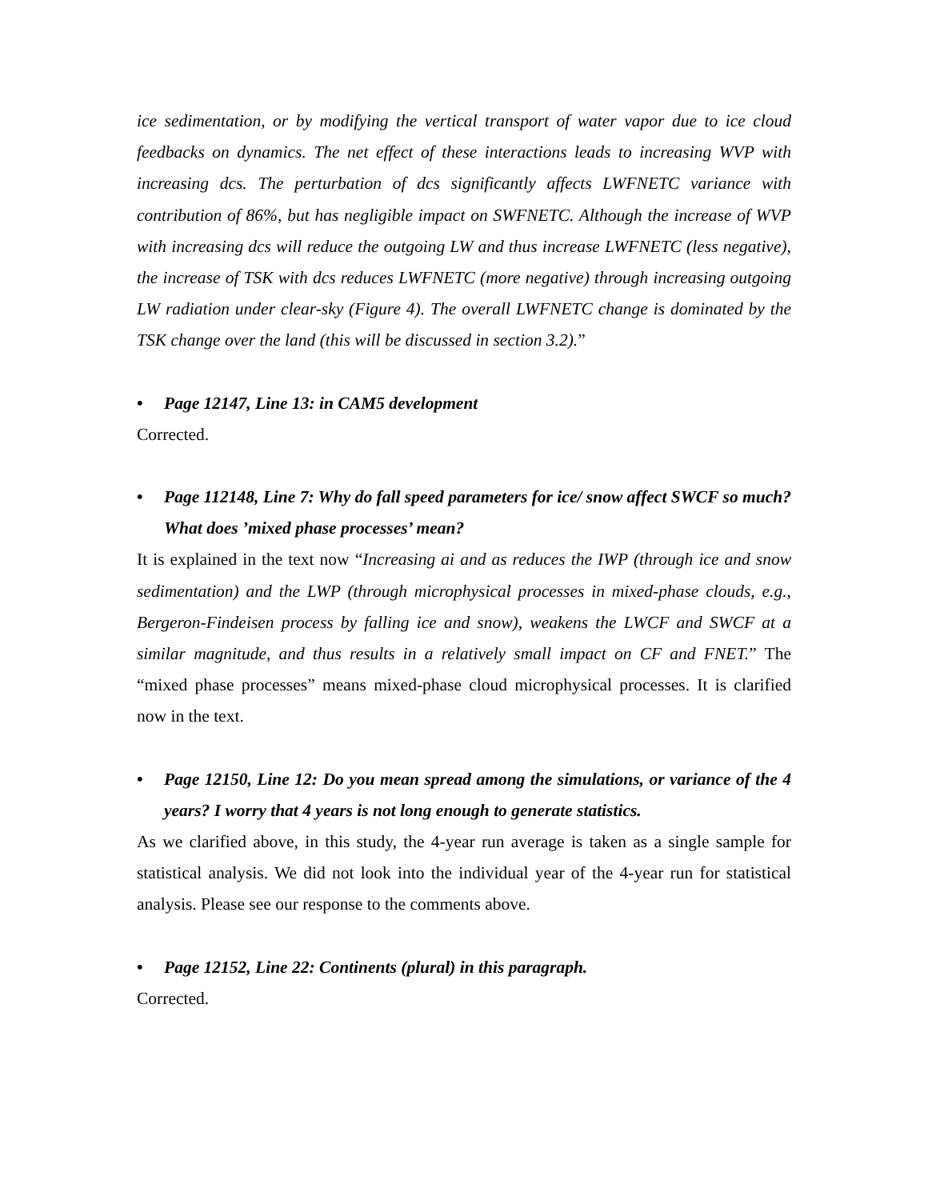ice sedimentation, or by modifying the vertical transport of water vapor due to ice cloud feedbacks on dynamics. The net effect of these interactions leads to increasing WVP with increasing dcs. The perturbation of dcs significantly affects LWFNETC variance with contribution of 86%, but has negligible impact on SWFNETC. Although the increase of WVP with increasing dcs will reduce the outgoing LW and thus increase LWFNETC (less negative), the increase of TSK with dcs reduces LWFNETC (more negative) through increasing outgoing LW radiation under clear-sky (Figure 4). The overall LWFNETC change is dominated by the TSK change over the land (this will be discussed in section 3.2).”
• Page 12147, Line 13: in CAM5 development
Corrected.
• Page 112148, Line 7: Why do fall speed parameters for ice/ snow affect SWCF so much? What does ’mixed phase processes’ mean?
It is explained in the text now “Increasing ai and as reduces the IWP (through ice and snow sedimentation) and the LWP (through microphysical processes in mixed-phase clouds, e.g., Bergeron-Findeisen process by falling ice and snow), weakens the LWCF and SWCF at a similar magnitude, and thus results in a relatively small impact on CF and FNET.” The “mixed phase processes” means mixed-phase cloud microphysical processes. It is clarified now in the text.
• Page 12150, Line 12: Do you mean spread among the simulations, or variance of the 4 years? I worry that 4 years is not long enough to generate statistics.
As we clarified above, in this study, the 4-year run average is taken as a single sample for statistical analysis. We did not look into the individual year of the 4-year run for statistical analysis. Please see our response to the comments above.
• Page 12152, Line 22: Continents (plural) in this paragraph.
Corrected.